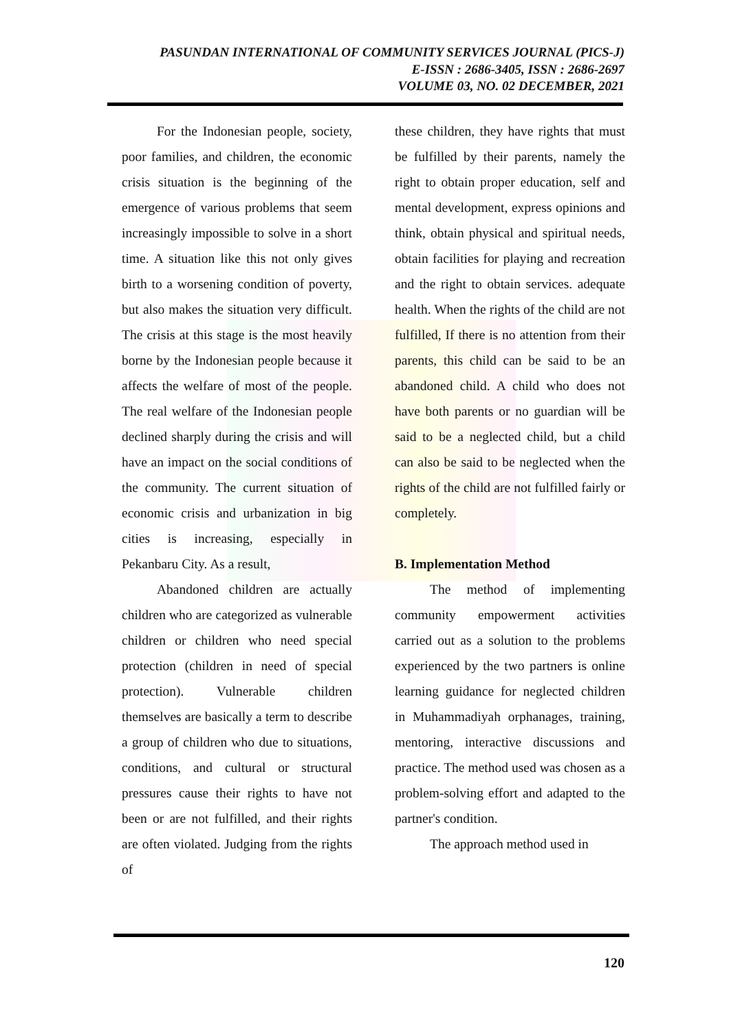PASUNDAN INTERNATIONAL OF COMMUNITY SERVICES JOURNAL (PICS-J)
E-ISSN : 2686-3405, ISSN : 2686-2697
VOLUME 03, NO. 02 DECEMBER, 2021
For the Indonesian people, society, poor families, and children, the economic crisis situation is the beginning of the emergence of various problems that seem increasingly impossible to solve in a short time. A situation like this not only gives birth to a worsening condition of poverty, but also makes the situation very difficult. The crisis at this stage is the most heavily borne by the Indonesian people because it affects the welfare of most of the people. The real welfare of the Indonesian people declined sharply during the crisis and will have an impact on the social conditions of the community. The current situation of economic crisis and urbanization in big cities is increasing, especially in Pekanbaru City. As a result,
Abandoned children are actually children who are categorized as vulnerable children or children who need special protection (children in need of special protection). Vulnerable children themselves are basically a term to describe a group of children who due to situations, conditions, and cultural or structural pressures cause their rights to have not been or are not fulfilled, and their rights are often violated. Judging from the rights of
these children, they have rights that must be fulfilled by their parents, namely the right to obtain proper education, self and mental development, express opinions and think, obtain physical and spiritual needs, obtain facilities for playing and recreation and the right to obtain services. adequate health. When the rights of the child are not fulfilled, If there is no attention from their parents, this child can be said to be an abandoned child. A child who does not have both parents or no guardian will be said to be a neglected child, but a child can also be said to be neglected when the rights of the child are not fulfilled fairly or completely.
B. Implementation Method
The method of implementing community empowerment activities carried out as a solution to the problems experienced by the two partners is online learning guidance for neglected children in Muhammadiyah orphanages, training, mentoring, interactive discussions and practice. The method used was chosen as a problem-solving effort and adapted to the partner's condition.
The approach method used in
120